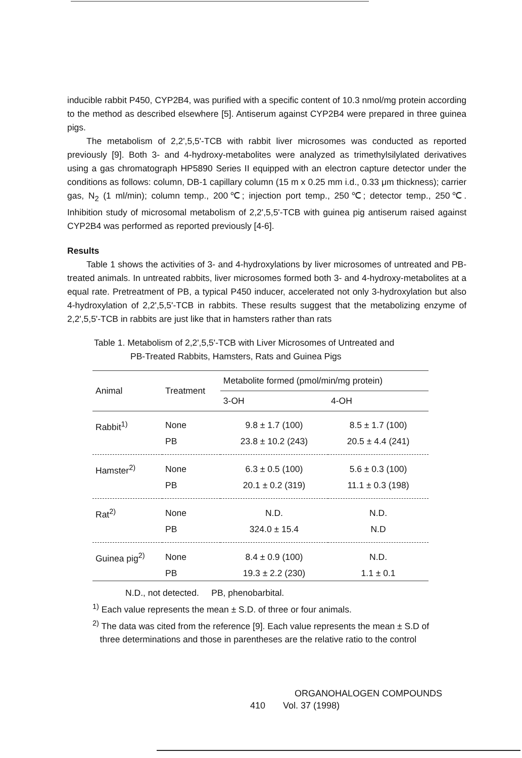inducible rabbit P450, CYP2B4, was purified with a specific content of 10.3 nmol/mg protein according to the method as described elsewhere [5]. Antiserum against CYP2B4 were prepared in three guinea pigs.
The metabolism of 2,2',5,5'-TCB with rabbit liver microsomes was conducted as reported previously [9]. Both 3- and 4-hydroxy-metabolites were analyzed as trimethylsilylated derivatives using a gas chromatograph HP5890 Series II equipped with an electron capture detector under the conditions as follows: column, DB-1 capillary column (15 m x 0.25 mm i.d., 0.33 μm thickness); carrier gas, N<sub>2</sub> (1 ml/min); column temp., 200℃; injection port temp., 250℃; detector temp., 250℃. Inhibition study of microsomal metabolism of 2,2',5,5'-TCB with guinea pig antiserum raised against CYP2B4 was performed as reported previously [4-6].
Results
Table 1 shows the activities of 3- and 4-hydroxylations by liver microsomes of untreated and PB-treated animals. In untreated rabbits, liver microsomes formed both 3- and 4-hydroxy-metabolites at a equal rate. Pretreatment of PB, a typical P450 inducer, accelerated not only 3-hydroxylation but also 4-hydroxylation of 2,2',5,5'-TCB in rabbits. These results suggest that the metabolizing enzyme of 2,2',5,5'-TCB in rabbits are just like that in hamsters rather than rats
Table 1. Metabolism of 2,2',5,5'-TCB with Liver Microsomes of Untreated and
PB-Treated Rabbits, Hamsters, Rats and Guinea Pigs
| Animal | Treatment | Metabolite formed (pmol/min/mg protein) | |
| --- | --- | --- | --- |
| | | 3-OH | 4-OH |
| Rabbit<sup>1)</sup> | None | 9.8 ± 1.7 (100) | 8.5 ± 1.7 (100) |
| | PB | 23.8 ± 10.2 (243) | 20.5 ± 4.4 (241) |
| Hamster<sup>2)</sup> | None | 6.3 ± 0.5 (100) | 5.6 ± 0.3 (100) |
| | PB | 20.1 ± 0.2 (319) | 11.1 ± 0.3 (198) |
| Rat<sup>2)</sup> | None | N.D. | N.D. |
| | PB | 324.0 ± 15.4 | N.D |
| Guinea pig<sup>2)</sup> | None | 8.4 ± 0.9 (100) | N.D. |
| | PB | 19.3 ± 2.2 (230) | 1.1 ± 0.1 |
N.D., not detected. PB, phenobarbital.
<sup>1)</sup> Each value represents the mean ± S.D. of three or four animals.
<sup>2)</sup> The data was cited from the reference [9]. Each value represents the mean ± S.D of
three determinations and those in parentheses are the relative ratio to the control
ORGANOHALOGEN COMPOUNDS
410 Vol. 37 (1998)